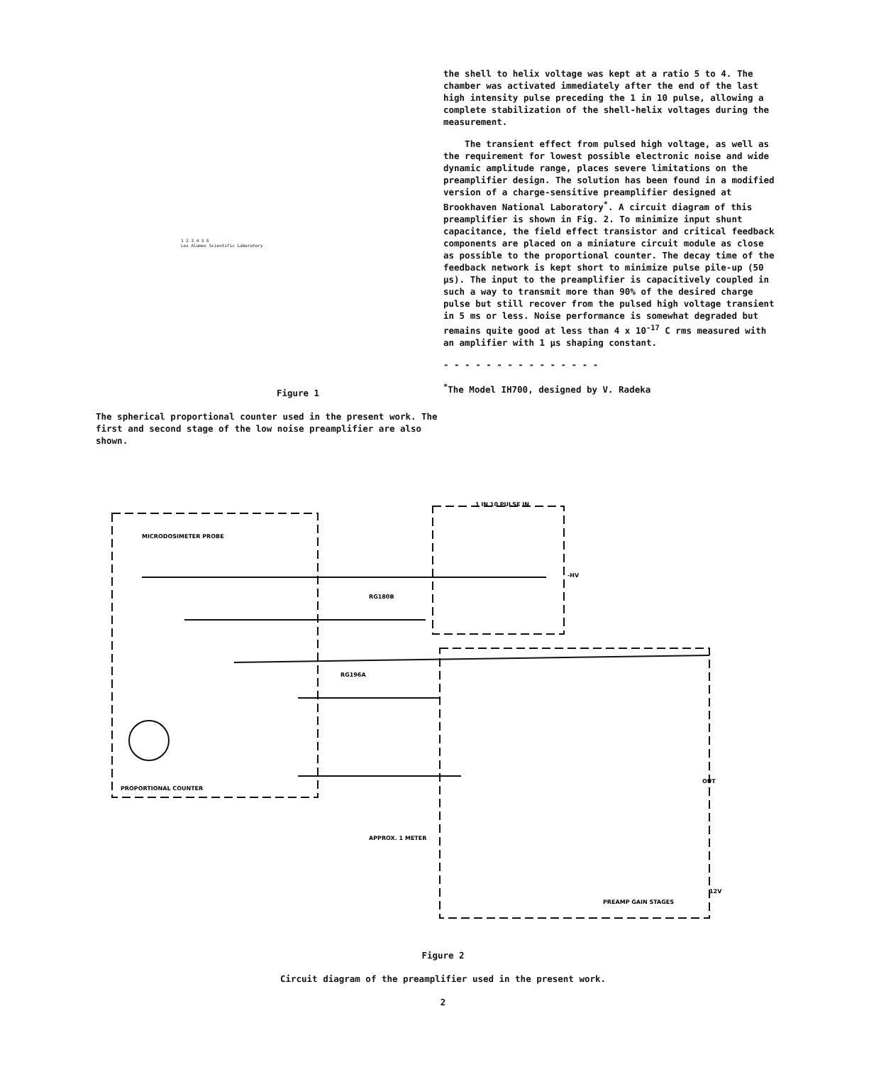1 2 3 4 5 6
Los Alamos Scientific Laboratory
Figure 1
The spherical proportional counter used in the present work. The first and second stage of the low noise preamplifier are also shown.
the shell to helix voltage was kept at a ratio 5 to 4. The chamber was activated immediately after the end of the last high intensity pulse preceding the 1 in 10 pulse, allowing a complete stabilization of the shell-helix voltages during the measurement.
The transient effect from pulsed high voltage, as well as the requirement for lowest possible electronic noise and wide dynamic amplitude range, places severe limitations on the preamplifier design. The solution has been found in a modified version of a charge-sensitive preamplifier designed at Brookhaven National Laboratory<sup>*</sup>. A circuit diagram of this preamplifier is shown in Fig. 2. To minimize input shunt capacitance, the field effect transistor and critical feedback components are placed on a miniature circuit module as close as possible to the proportional counter. The decay time of the feedback network is kept short to minimize pulse pile-up (50 μs). The input to the preamplifier is capacitively coupled in such a way to transmit more than 90% of the desired charge pulse but still recover from the pulsed high voltage transient in 5 ms or less. Noise performance is somewhat degraded but remains quite good at less than 4 x 10<sup>-17</sup> C rms measured with an amplifier with 1 μs shaping constant.
- - - - - - - - - - - - - - -
<sup>*</sup> The Model IH700, designed by V. Radeka
MICRODOSIMETER PROBE
1 IN 10 PULSE IN
-HV
RG180B
RG196A
PROPORTIONAL COUNTER
APPROX. 1 METER
OUT
12V
PREAMP GAIN STAGES
Figure 2
Circuit diagram of the preamplifier used in the present work.
2